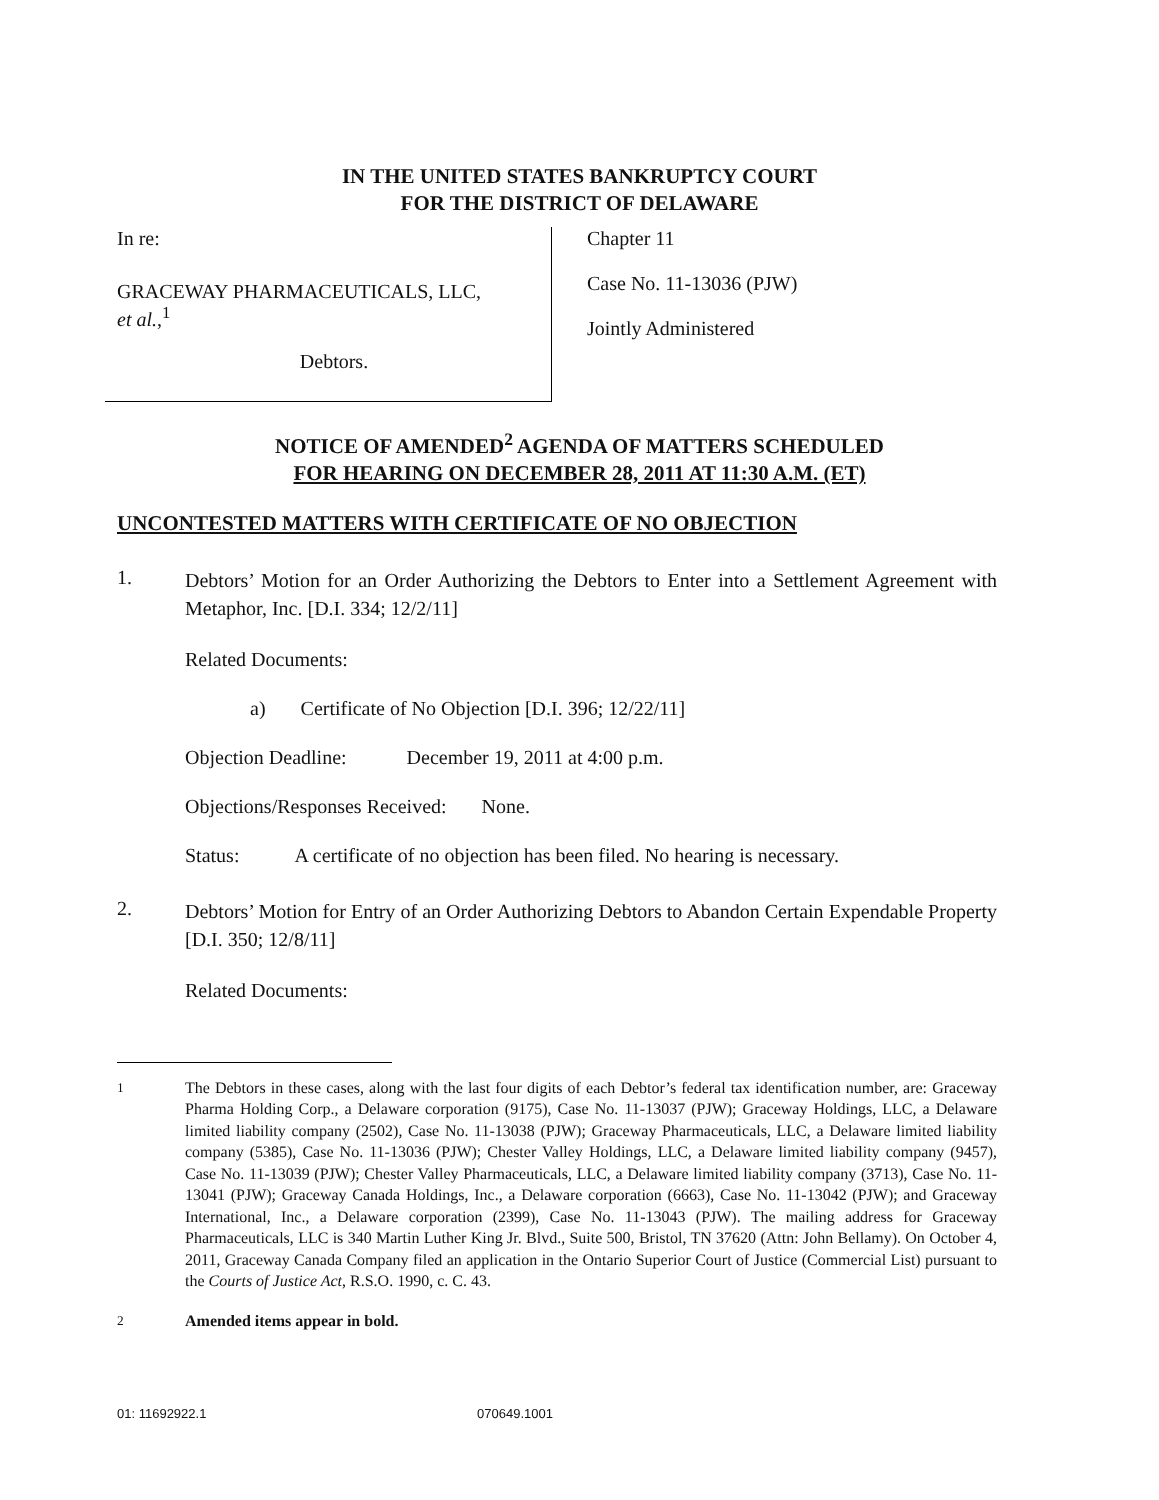IN THE UNITED STATES BANKRUPTCY COURT
FOR THE DISTRICT OF DELAWARE
In re:
GRACEWAY PHARMACEUTICALS, LLC,
et al.,<sup>1</sup>
Debtors.
Chapter 11
Case No. 11-13036 (PJW)
Jointly Administered
NOTICE OF AMENDED<sup>2</sup> AGENDA OF MATTERS SCHEDULED
FOR HEARING ON DECEMBER 28, 2011 AT 11:30 A.M. (ET)
UNCONTESTED MATTERS WITH CERTIFICATE OF NO OBJECTION
1.
Debtors’ Motion for an Order Authorizing the Debtors to Enter into a Settlement Agreement with Metaphor, Inc. [D.I. 334; 12/2/11]
Related Documents:
a) Certificate of No Objection [D.I. 396; 12/22/11]
Objection Deadline: December 19, 2011 at 4:00 p.m.
Objections/Responses Received: None.
Status: A certificate of no objection has been filed. No hearing is necessary.
2.
Debtors’ Motion for Entry of an Order Authorizing Debtors to Abandon Certain Expendable Property [D.I. 350; 12/8/11]
Related Documents:
<sup>1</sup> The Debtors in these cases, along with the last four digits of each Debtor’s federal tax identification number, are: Graceway Pharma Holding Corp., a Delaware corporation (9175), Case No. 11-13037 (PJW); Graceway Holdings, LLC, a Delaware limited liability company (2502), Case No. 11-13038 (PJW); Graceway Pharmaceuticals, LLC, a Delaware limited liability company (5385), Case No. 11-13036 (PJW); Chester Valley Holdings, LLC, a Delaware limited liability company (9457), Case No. 11-13039 (PJW); Chester Valley Pharmaceuticals, LLC, a Delaware limited liability company (3713), Case No. 11-13041 (PJW); Graceway Canada Holdings, Inc., a Delaware corporation (6663), Case No. 11-13042 (PJW); and Graceway International, Inc., a Delaware corporation (2399), Case No. 11-13043 (PJW). The mailing address for Graceway Pharmaceuticals, LLC is 340 Martin Luther King Jr. Blvd., Suite 500, Bristol, TN 37620 (Attn: John Bellamy). On October 4, 2011, Graceway Canada Company filed an application in the Ontario Superior Court of Justice (Commercial List) pursuant to the Courts of Justice Act, R.S.O. 1990, c. C. 43.
<sup>2</sup> Amended items appear in bold.
01: 11692922.1 070649.1001